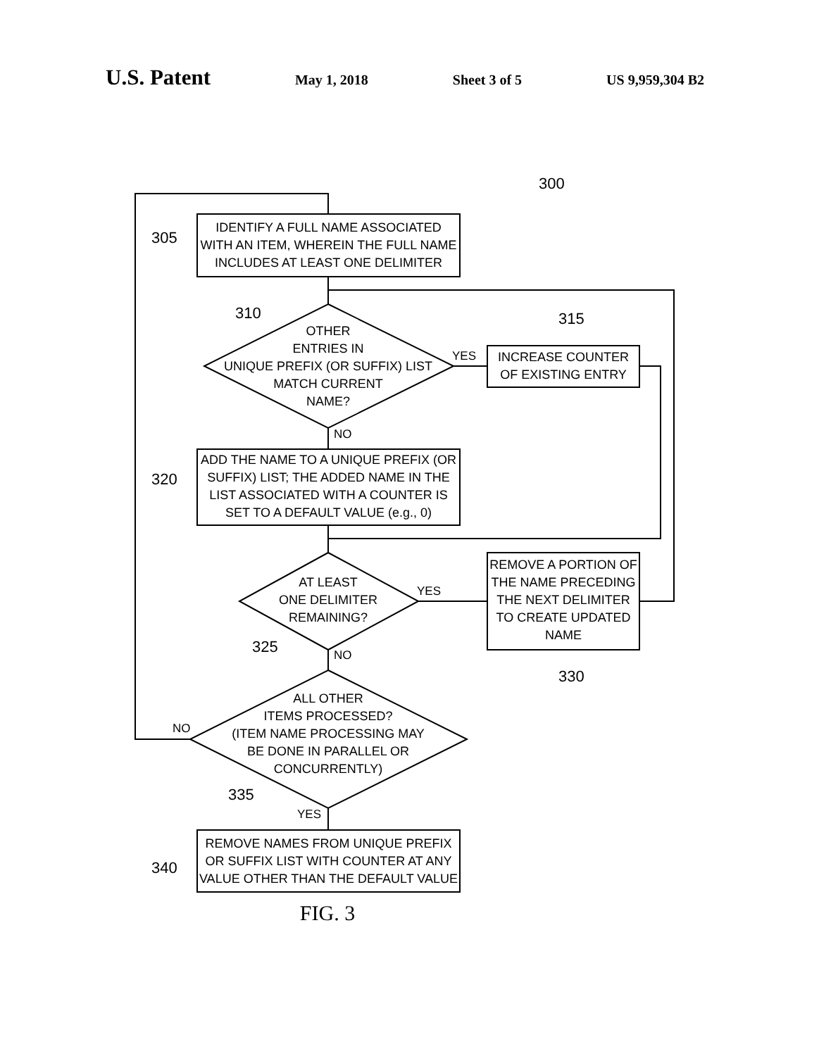U.S. Patent May 1, 2018 Sheet 3 of 5 US 9,959,304 B2
300
305
310 315
320
325
330
335
340
IDENTIFY A FULL NAME ASSOCIATED WITH AN ITEM, WHEREIN THE FULL NAME INCLUDES AT LEAST ONE DELIMITER
OTHER
ENTRIES IN
UNIQUE PREFIX (OR SUFFIX) LIST
MATCH CURRENT
NAME?
YES
INCREASE COUNTER OF EXISTING ENTRY
NO
ADD THE NAME TO A UNIQUE PREFIX (OR SUFFIX) LIST; THE ADDED NAME IN THE LIST ASSOCIATED WITH A COUNTER IS SET TO A DEFAULT VALUE (e.g., 0)
AT LEAST
ONE DELIMITER
REMAINING?
YES
REMOVE A PORTION OF THE NAME PRECEDING THE NEXT DELIMITER TO CREATE UPDATED NAME
NO
ALL OTHER
ITEMS PROCESSED?
(ITEM NAME PROCESSING MAY BE DONE IN PARALLEL OR CONCURRENTLY)
NO
YES
REMOVE NAMES FROM UNIQUE PREFIX OR SUFFIX LIST WITH COUNTER AT ANY VALUE OTHER THAN THE DEFAULT VALUE
FIG. 3